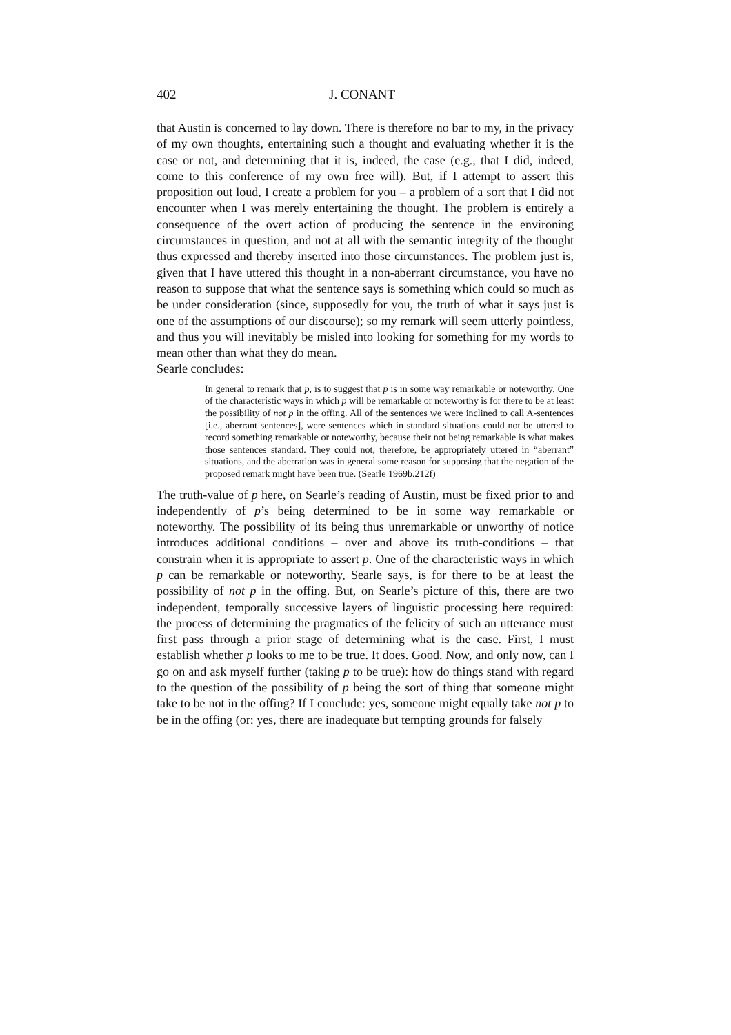402 J. CONANT
that Austin is concerned to lay down. There is therefore no bar to my, in the privacy of my own thoughts, entertaining such a thought and evaluating whether it is the case or not, and determining that it is, indeed, the case (e.g., that I did, indeed, come to this conference of my own free will). But, if I attempt to assert this proposition out loud, I create a problem for you – a problem of a sort that I did not encounter when I was merely entertaining the thought. The problem is entirely a consequence of the overt action of producing the sentence in the environing circumstances in question, and not at all with the semantic integrity of the thought thus expressed and thereby inserted into those circumstances. The problem just is, given that I have uttered this thought in a non-aberrant circumstance, you have no reason to suppose that what the sentence says is something which could so much as be under consideration (since, supposedly for you, the truth of what it says just is one of the assumptions of our discourse); so my remark will seem utterly pointless, and thus you will inevitably be misled into looking for something for my words to mean other than what they do mean.
Searle concludes:
In general to remark that p, is to suggest that p is in some way remarkable or noteworthy. One of the characteristic ways in which p will be remarkable or noteworthy is for there to be at least the possibility of not p in the offing. All of the sentences we were inclined to call A-sentences [i.e., aberrant sentences], were sentences which in standard situations could not be uttered to record something remarkable or noteworthy, because their not being remarkable is what makes those sentences standard. They could not, therefore, be appropriately uttered in “aberrant” situations, and the aberration was in general some reason for supposing that the negation of the proposed remark might have been true. (Searle 1969b.212f)
The truth-value of p here, on Searle’s reading of Austin, must be fixed prior to and independently of p’s being determined to be in some way remarkable or noteworthy. The possibility of its being thus unremarkable or unworthy of notice introduces additional conditions – over and above its truth-conditions – that constrain when it is appropriate to assert p. One of the characteristic ways in which p can be remarkable or noteworthy, Searle says, is for there to be at least the possibility of not p in the offing. But, on Searle’s picture of this, there are two independent, temporally successive layers of linguistic processing here required: the process of determining the pragmatics of the felicity of such an utterance must first pass through a prior stage of determining what is the case. First, I must establish whether p looks to me to be true. It does. Good. Now, and only now, can I go on and ask myself further (taking p to be true): how do things stand with regard to the question of the possibility of p being the sort of thing that someone might take to be not in the offing? If I conclude: yes, someone might equally take not p to be in the offing (or: yes, there are inadequate but tempting grounds for falsely